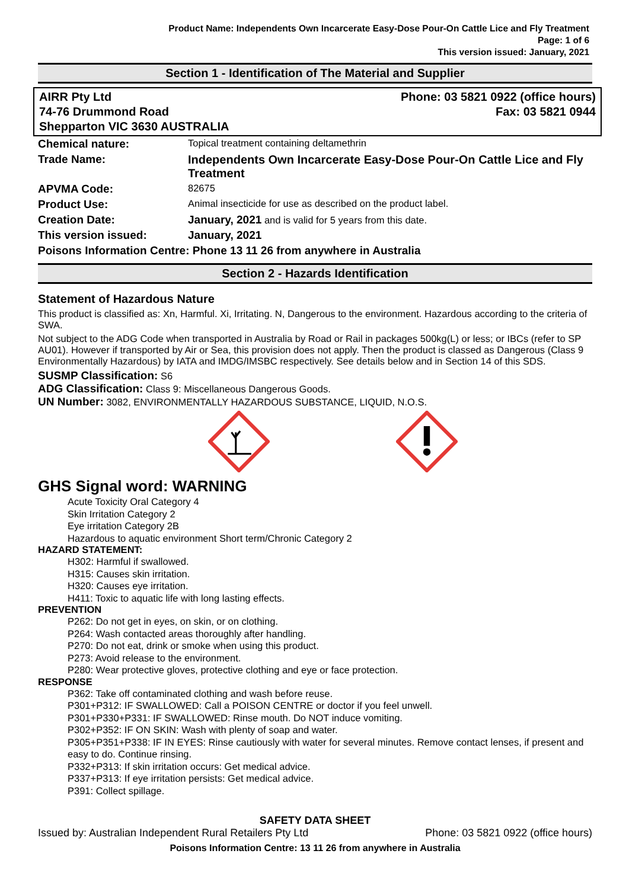Product Name: Independents Own Incarcerate Easy-Dose Pour-On Cattle Lice and Fly Treatment
Page: 1 of 6
This version issued: January, 2021
Section 1 - Identification of The Material and Supplier
AIRR Pty Ltd
74-76 Drummond Road
Shepparton VIC 3630 AUSTRALIA
Phone: 03 5821 0922 (office hours)
Fax: 03 5821 0944
| Chemical nature: | Topical treatment containing deltamethrin |
| Trade Name: | Independents Own Incarcerate Easy-Dose Pour-On Cattle Lice and Fly Treatment |
| APVMA Code: | 82675 |
| Product Use: | Animal insecticide for use as described on the product label. |
| Creation Date: | January, 2021 and is valid for 5 years from this date. |
| This version issued: | January, 2021 |
| Poisons Information Centre: Phone 13 11 26 from anywhere in Australia | |
Section 2 - Hazards Identification
Statement of Hazardous Nature
This product is classified as: Xn, Harmful. Xi, Irritating. N, Dangerous to the environment. Hazardous according to the criteria of SWA.
Not subject to the ADG Code when transported in Australia by Road or Rail in packages 500kg(L) or less; or IBCs (refer to SP AU01). However if transported by Air or Sea, this provision does not apply. Then the product is classed as Dangerous (Class 9 Environmentally Hazardous) by IATA and IMDG/IMSBC respectively. See details below and in Section 14 of this SDS.
SUSMP Classification: S6
ADG Classification: Class 9: Miscellaneous Dangerous Goods.
UN Number: 3082, ENVIRONMENTALLY HAZARDOUS SUBSTANCE, LIQUID, N.O.S.
GHS Signal word: WARNING
Acute Toxicity Oral Category 4
Skin Irritation Category 2
Eye irritation Category 2B
Hazardous to aquatic environment Short term/Chronic Category 2
HAZARD STATEMENT:
H302: Harmful if swallowed.
H315: Causes skin irritation.
H320: Causes eye irritation.
H411: Toxic to aquatic life with long lasting effects.
PREVENTION
P262: Do not get in eyes, on skin, or on clothing.
P264: Wash contacted areas thoroughly after handling.
P270: Do not eat, drink or smoke when using this product.
P273: Avoid release to the environment.
P280: Wear protective gloves, protective clothing and eye or face protection.
RESPONSE
P362: Take off contaminated clothing and wash before reuse.
P301+P312: IF SWALLOWED: Call a POISON CENTRE or doctor if you feel unwell.
P301+P330+P331: IF SWALLOWED: Rinse mouth. Do NOT induce vomiting.
P302+P352: IF ON SKIN: Wash with plenty of soap and water.
P305+P351+P338: IF IN EYES: Rinse cautiously with water for several minutes. Remove contact lenses, if present and easy to do. Continue rinsing.
P332+P313: If skin irritation occurs: Get medical advice.
P337+P313: If eye irritation persists: Get medical advice.
P391: Collect spillage.
SAFETY DATA SHEET
Issued by: Australian Independent Rural Retailers Pty Ltd Phone: 03 5821 0922 (office hours)
Poisons Information Centre: 13 11 26 from anywhere in Australia